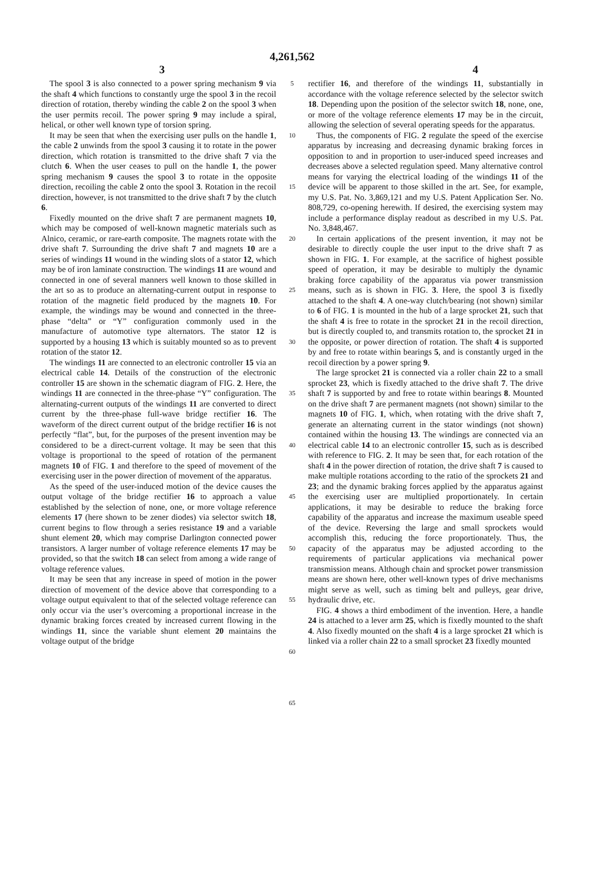4,261,562
3 4
The spool 3 is also connected to a power spring mechanism 9 via the shaft 4 which functions to constantly urge the spool 3 in the recoil direction of rotation, thereby winding the cable 2 on the spool 3 when the user permits recoil. The power spring 9 may include a spiral, helical, or other well known type of torsion spring.
It may be seen that when the exercising user pulls on the handle 1, the cable 2 unwinds from the spool 3 causing it to rotate in the power direction, which rotation is transmitted to the drive shaft 7 via the clutch 6. When the user ceases to pull on the handle 1, the power spring mechanism 9 causes the spool 3 to rotate in the opposite direction, recoiling the cable 2 onto the spool 3. Rotation in the recoil direction, however, is not transmitted to the drive shaft 7 by the clutch 6.
Fixedly mounted on the drive shaft 7 are permanent magnets 10, which may be composed of well-known magnetic materials such as Alnico, ceramic, or rare-earth composite. The magnets rotate with the drive shaft 7. Surrounding the drive shaft 7 and magnets 10 are a series of windings 11 wound in the winding slots of a stator 12, which may be of iron laminate construction. The windings 11 are wound and connected in one of several manners well known to those skilled in the art so as to produce an alternating-current output in response to rotation of the magnetic field produced by the magnets 10. For example, the windings may be wound and connected in the three-phase “delta” or “Y” configuration commonly used in the manufacture of automotive type alternators. The stator 12 is supported by a housing 13 which is suitably mounted so as to prevent rotation of the stator 12.
The windings 11 are connected to an electronic controller 15 via an electrical cable 14. Details of the construction of the electronic controller 15 are shown in the schematic diagram of FIG. 2. Here, the windings 11 are connected in the three-phase “Y” configuration. The alternating-current outputs of the windings 11 are converted to direct current by the three-phase full-wave bridge rectifier 16. The waveform of the direct current output of the bridge rectifier 16 is not perfectly “flat”, but, for the purposes of the present invention may be considered to be a direct-current voltage. It may be seen that this voltage is proportional to the speed of rotation of the permanent magnets 10 of FIG. 1 and therefore to the speed of movement of the exercising user in the power direction of movement of the apparatus.
As the speed of the user-induced motion of the device causes the output voltage of the bridge rectifier 16 to approach a value established by the selection of none, one, or more voltage reference elements 17 (here shown to be zener diodes) via selector switch 18, current begins to flow through a series resistance 19 and a variable shunt element 20, which may comprise Darlington connected power transistors. A larger number of voltage reference elements 17 may be provided, so that the switch 18 can select from among a wide range of voltage reference values.
It may be seen that any increase in speed of motion in the power direction of movement of the device above that corresponding to a voltage output equivalent to that of the selected voltage reference can only occur via the user’s overcoming a proportional increase in the dynamic braking forces created by increased current flowing in the windings 11, since the variable shunt element 20 maintains the voltage output of the bridge
5
10
15
20
25
30
35
40
45
50
55
60
65
rectifier 16, and therefore of the windings 11, substantially in accordance with the voltage reference selected by the selector switch 18. Depending upon the position of the selector switch 18, none, one, or more of the voltage reference elements 17 may be in the circuit, allowing the selection of several operating speeds for the apparatus.
Thus, the components of FIG. 2 regulate the speed of the exercise apparatus by increasing and decreasing dynamic braking forces in opposition to and in proportion to user-induced speed increases and decreases above a selected regulation speed. Many alternative control means for varying the electrical loading of the windings 11 of the device will be apparent to those skilled in the art. See, for example, my U.S. Pat. No. 3,869,121 and my U.S. Patent Application Ser. No. 808,729, co-opening herewith. If desired, the exercising system may include a performance display readout as described in my U.S. Pat. No. 3,848,467.
In certain applications of the present invention, it may not be desirable to directly couple the user input to the drive shaft 7 as shown in FIG. 1. For example, at the sacrifice of highest possible speed of operation, it may be desirable to multiply the dynamic braking force capability of the apparatus via power transmission means, such as is shown in FIG. 3. Here, the spool 3 is fixedly attached to the shaft 4. A one-way clutch/bearing (not shown) similar to 6 of FIG. 1 is mounted in the hub of a large sprocket 21, such that the shaft 4 is free to rotate in the sprocket 21 in the recoil direction, but is directly coupled to, and transmits rotation to, the sprocket 21 in the opposite, or power direction of rotation. The shaft 4 is supported by and free to rotate within bearings 5, and is constantly urged in the recoil direction by a power spring 9.
The large sprocket 21 is connected via a roller chain 22 to a small sprocket 23, which is fixedly attached to the drive shaft 7. The drive shaft 7 is supported by and free to rotate within bearings 8. Mounted on the drive shaft 7 are permanent magnets (not shown) similar to the magnets 10 of FIG. 1, which, when rotating with the drive shaft 7, generate an alternating current in the stator windings (not shown) contained within the housing 13. The windings are connected via an electrical cable 14 to an electronic controller 15, such as is described with reference to FIG. 2. It may be seen that, for each rotation of the shaft 4 in the power direction of rotation, the drive shaft 7 is caused to make multiple rotations according to the ratio of the sprockets 21 and 23; and the dynamic braking forces applied by the apparatus against the exercising user are multiplied proportionately. In certain applications, it may be desirable to reduce the braking force capability of the apparatus and increase the maximum useable speed of the device. Reversing the large and small sprockets would accomplish this, reducing the force proportionately. Thus, the capacity of the apparatus may be adjusted according to the requirements of particular applications via mechanical power transmission means. Although chain and sprocket power transmission means are shown here, other well-known types of drive mechanisms might serve as well, such as timing belt and pulleys, gear drive, hydraulic drive, etc.
FIG. 4 shows a third embodiment of the invention. Here, a handle 24 is attached to a lever arm 25, which is fixedly mounted to the shaft 4. Also fixedly mounted on the shaft 4 is a large sprocket 21 which is linked via a roller chain 22 to a small sprocket 23 fixedly mounted